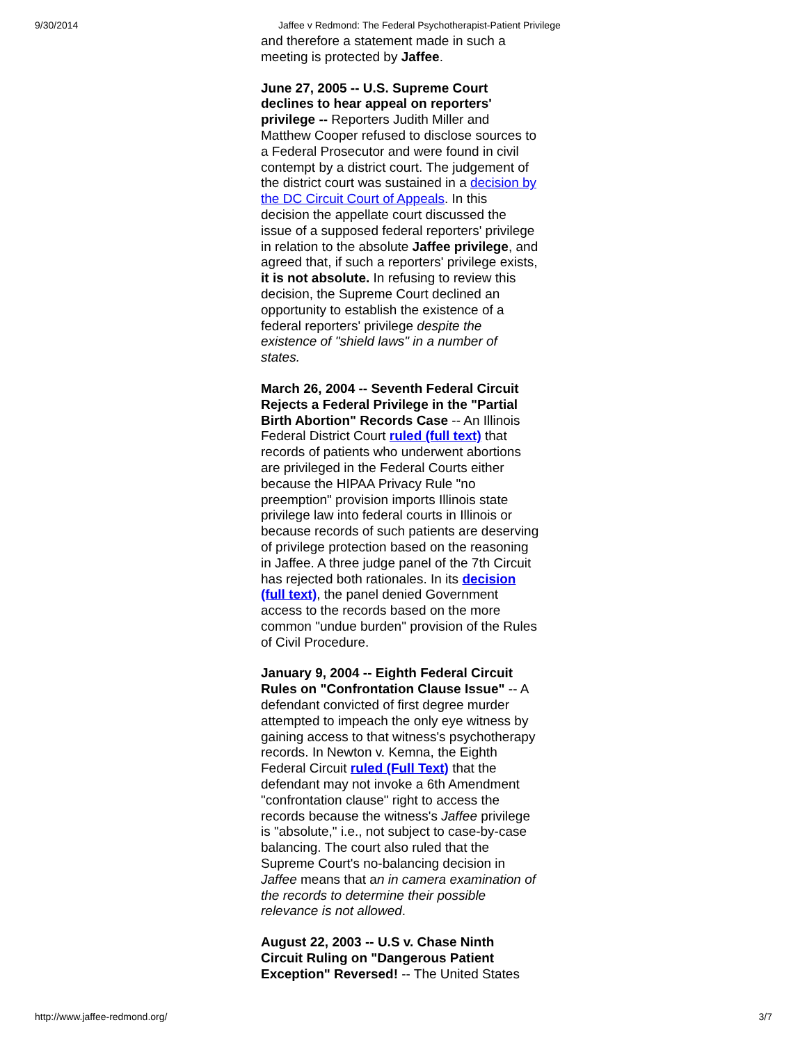9/30/2014 Jaffee v Redmond: The Federal Psychotherapist-Patient Privilege
and therefore a statement made in such a meeting is protected by Jaffee.
June 27, 2005 -- U.S. Supreme Court declines to hear appeal on reporters' privilege -- Reporters Judith Miller and Matthew Cooper refused to disclose sources to a Federal Prosecutor and were found in civil contempt by a district court. The judgement of the district court was sustained in a decision by the DC Circuit Court of Appeals. In this decision the appellate court discussed the issue of a supposed federal reporters' privilege in relation to the absolute Jaffee privilege, and agreed that, if such a reporters' privilege exists, it is not absolute. In refusing to review this decision, the Supreme Court declined an opportunity to establish the existence of a federal reporters' privilege despite the existence of "shield laws" in a number of states.
March 26, 2004 -- Seventh Federal Circuit Rejects a Federal Privilege in the "Partial Birth Abortion" Records Case -- An Illinois Federal District Court ruled (full text) that records of patients who underwent abortions are privileged in the Federal Courts either because the HIPAA Privacy Rule "no preemption" provision imports Illinois state privilege law into federal courts in Illinois or because records of such patients are deserving of privilege protection based on the reasoning in Jaffee. A three judge panel of the 7th Circuit has rejected both rationales. In its decision (full text), the panel denied Government access to the records based on the more common "undue burden" provision of the Rules of Civil Procedure.
January 9, 2004 -- Eighth Federal Circuit Rules on "Confrontation Clause Issue" -- A defendant convicted of first degree murder attempted to impeach the only eye witness by gaining access to that witness's psychotherapy records. In Newton v. Kemna, the Eighth Federal Circuit ruled (Full Text) that the defendant may not invoke a 6th Amendment "confrontation clause" right to access the records because the witness's Jaffee privilege is "absolute," i.e., not subject to case-by-case balancing. The court also ruled that the Supreme Court's no-balancing decision in Jaffee means that an in camera examination of the records to determine their possible relevance is not allowed.
August 22, 2003 -- U.S v. Chase Ninth Circuit Ruling on "Dangerous Patient Exception" Reversed! -- The United States
http://www.jaffee-redmond.org/ 3/7